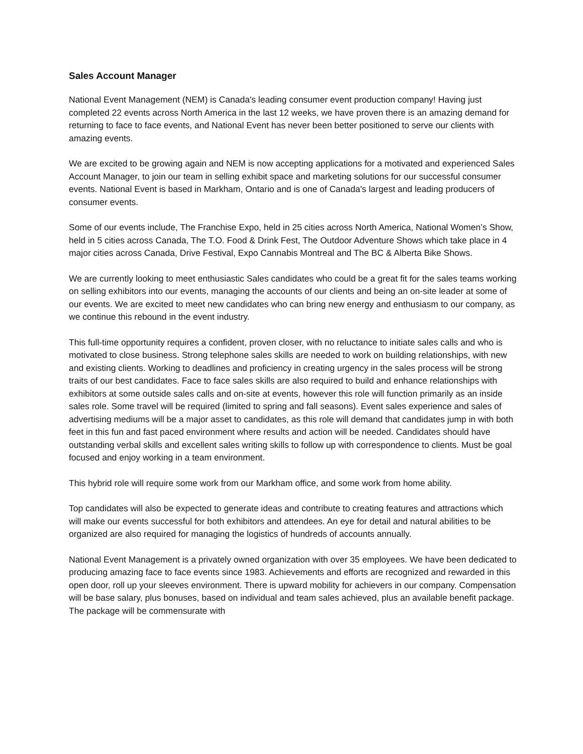Sales Account Manager
National Event Management (NEM) is Canada's leading consumer event production company! Having just completed 22 events across North America in the last 12 weeks, we have proven there is an amazing demand for returning to face to face events, and National Event has never been better positioned to serve our clients with amazing events.
We are excited to be growing again and NEM is now accepting applications for a motivated and experienced Sales Account Manager, to join our team in selling exhibit space and marketing solutions for our successful consumer events. National Event is based in Markham, Ontario and is one of Canada's largest and leading producers of consumer events.
Some of our events include, The Franchise Expo, held in 25 cities across North America, National Women’s Show, held in 5 cities across Canada, The T.O. Food & Drink Fest, The Outdoor Adventure Shows which take place in 4 major cities across Canada, Drive Festival, Expo Cannabis Montreal and The BC & Alberta Bike Shows.
We are currently looking to meet enthusiastic Sales candidates who could be a great fit for the sales teams working on selling exhibitors into our events, managing the accounts of our clients and being an on-site leader at some of our events. We are excited to meet new candidates who can bring new energy and enthusiasm to our company, as we continue this rebound in the event industry.
This full-time opportunity requires a confident, proven closer, with no reluctance to initiate sales calls and who is motivated to close business. Strong telephone sales skills are needed to work on building relationships, with new and existing clients. Working to deadlines and proficiency in creating urgency in the sales process will be strong traits of our best candidates. Face to face sales skills are also required to build and enhance relationships with exhibitors at some outside sales calls and on-site at events, however this role will function primarily as an inside sales role. Some travel will be required (limited to spring and fall seasons). Event sales experience and sales of advertising mediums will be a major asset to candidates, as this role will demand that candidates jump in with both feet in this fun and fast paced environment where results and action will be needed. Candidates should have outstanding verbal skills and excellent sales writing skills to follow up with correspondence to clients. Must be goal focused and enjoy working in a team environment.
This hybrid role will require some work from our Markham office, and some work from home ability.
Top candidates will also be expected to generate ideas and contribute to creating features and attractions which will make our events successful for both exhibitors and attendees. An eye for detail and natural abilities to be organized are also required for managing the logistics of hundreds of accounts annually.
National Event Management is a privately owned organization with over 35 employees. We have been dedicated to producing amazing face to face events since 1983. Achievements and efforts are recognized and rewarded in this open door, roll up your sleeves environment. There is upward mobility for achievers in our company. Compensation will be base salary, plus bonuses, based on individual and team sales achieved, plus an available benefit package. The package will be commensurate with